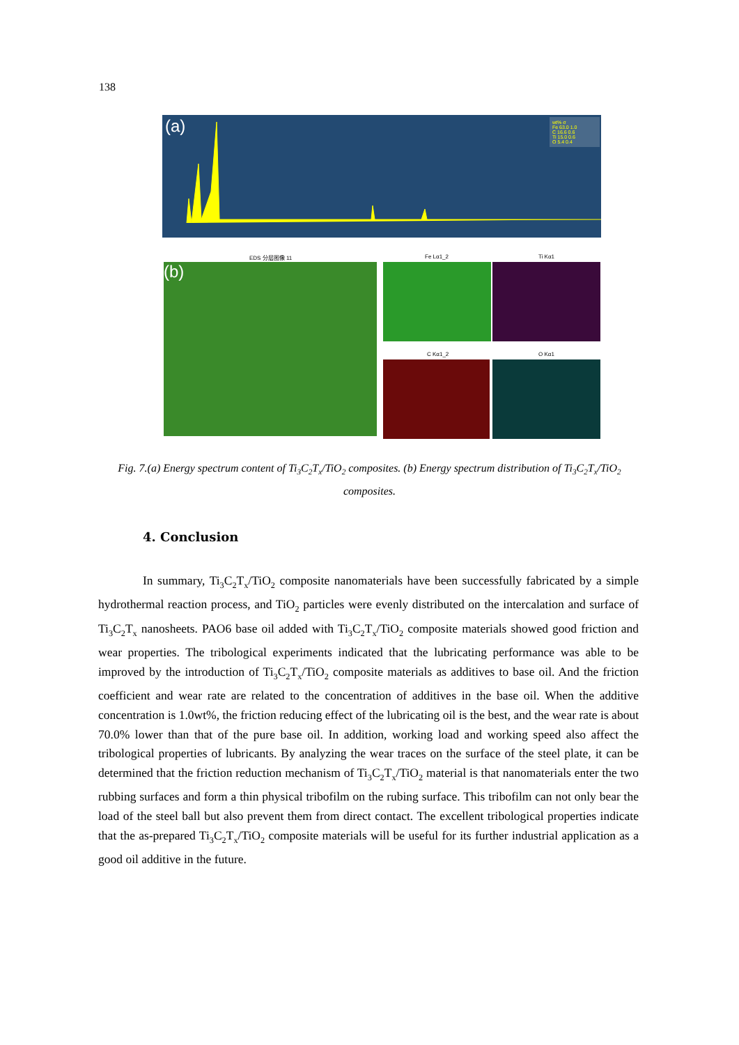138
(a)
wt% σ
Fe 63.0 1.0
C 16.6 0.6
Ti 15.0 0.6
O 5.4 0.4
(b)
EDS 分层图像 11 Fe Lα1_2 Ti Kα1
C Kα1_2 O Kα1
Fig. 7.(a) Energy spectrum content of Ti<sub>3</sub>C<sub>2</sub>T<sub>x</sub>/TiO<sub>2</sub> composites. (b) Energy spectrum distribution of Ti<sub>3</sub>C<sub>2</sub>T<sub>x</sub>/TiO<sub>2</sub> composites.
4. Conclusion
In summary, Ti<sub>3</sub>C<sub>2</sub>T<sub>x</sub>/TiO<sub>2</sub> composite nanomaterials have been successfully fabricated by a simple hydrothermal reaction process, and TiO<sub>2</sub> particles were evenly distributed on the intercalation and surface of Ti<sub>3</sub>C<sub>2</sub>T<sub>x</sub> nanosheets. PAO6 base oil added with Ti<sub>3</sub>C<sub>2</sub>T<sub>x</sub>/TiO<sub>2</sub> composite materials showed good friction and wear properties. The tribological experiments indicated that the lubricating performance was able to be improved by the introduction of Ti<sub>3</sub>C<sub>2</sub>T<sub>x</sub>/TiO<sub>2</sub> composite materials as additives to base oil. And the friction coefficient and wear rate are related to the concentration of additives in the base oil. When the additive concentration is 1.0wt%, the friction reducing effect of the lubricating oil is the best, and the wear rate is about 70.0% lower than that of the pure base oil. In addition, working load and working speed also affect the tribological properties of lubricants. By analyzing the wear traces on the surface of the steel plate, it can be determined that the friction reduction mechanism of Ti<sub>3</sub>C<sub>2</sub>T<sub>x</sub>/TiO<sub>2</sub> material is that nanomaterials enter the two rubbing surfaces and form a thin physical tribofilm on the rubing surface. This tribofilm can not only bear the load of the steel ball but also prevent them from direct contact. The excellent tribological properties indicate that the as-prepared Ti<sub>3</sub>C<sub>2</sub>T<sub>x</sub>/TiO<sub>2</sub> composite materials will be useful for its further industrial application as a good oil additive in the future.